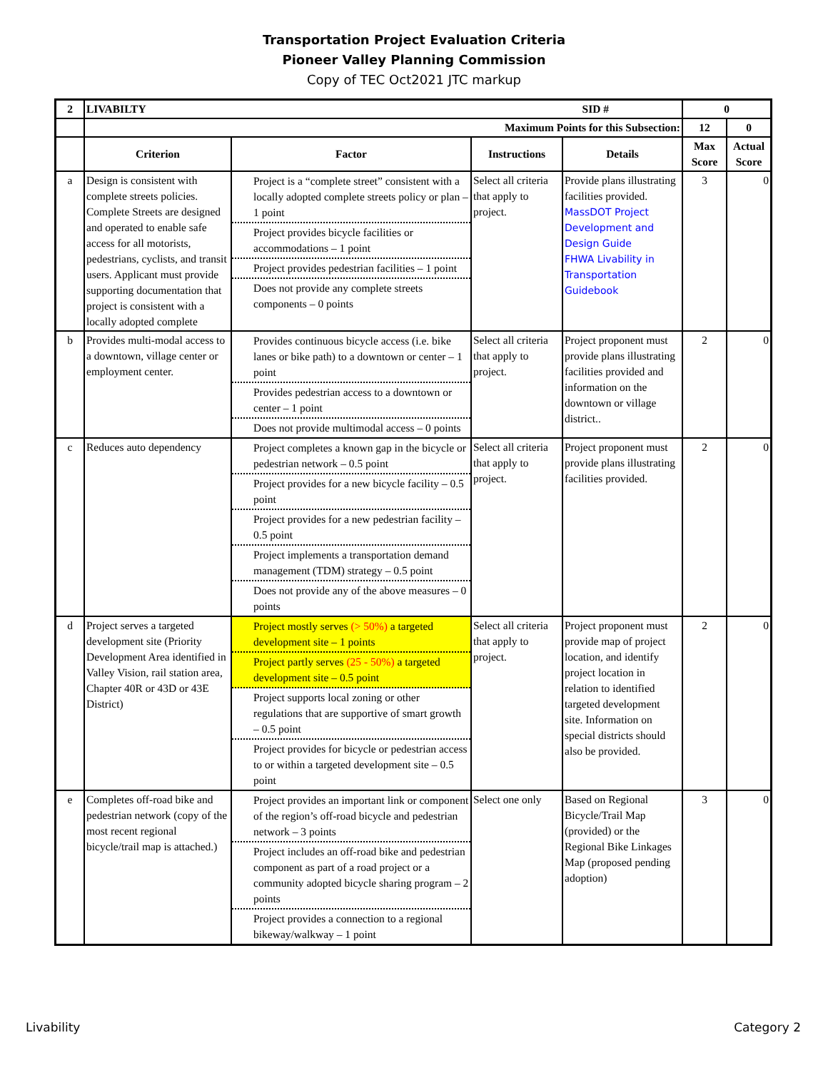Transportation Project Evaluation Criteria
Pioneer Valley Planning Commission
Copy of TEC Oct2021 JTC markup
| 2 | LIVABILTY SID # | | | | 0 | |
| --- | --- | --- | --- | --- | --- | --- |
| | Maximum Points for this Subsection: | | | | 12 | 0 |
| | Criterion | Factor | Instructions | Details | Max Score | Actual Score |
| a | Design is consistent with complete streets policies. Complete Streets are designed and operated to enable safe access for all motorists, pedestrians, cyclists, and transit users. Applicant must provide supporting documentation that project is consistent with a locally adopted complete | Project is a “complete street” consistent with a locally adopted complete streets policy or plan – 1 point Project provides bicycle facilities or accommodations – 1 point Project provides pedestrian facilities – 1 point Does not provide any complete streets components – 0 points | Select all criteria that apply to project. | Provide plans illustrating facilities provided. MassDOT Project Development and Design Guide FHWA Livability in Transportation Guidebook | 3 | 0 |
| b | Provides multi-modal access to a downtown, village center or employment center. | Provides continuous bicycle access (i.e. bike lanes or bike path) to a downtown or center – 1 point Provides pedestrian access to a downtown or center – 1 point Does not provide multimodal access – 0 points | Select all criteria that apply to project. | Project proponent must provide plans illustrating facilities provided and information on the downtown or village district.. | 2 | 0 |
| c | Reduces auto dependency | Project completes a known gap in the bicycle or pedestrian network – 0.5 point Project provides for a new bicycle facility – 0.5 point Project provides for a new pedestrian facility – 0.5 point Project implements a transportation demand management (TDM) strategy – 0.5 point Does not provide any of the above measures – 0 points | Select all criteria that apply to project. | Project proponent must provide plans illustrating facilities provided. | 2 | 0 |
| d | Project serves a targeted development site (Priority Development Area identified in Valley Vision, rail station area, Chapter 40R or 43D or 43E District) | Project mostly serves (> 50%) a targeted development site – 1 points Project partly serves (25 - 50%) a targeted development site – 0.5 point Project supports local zoning or other regulations that are supportive of smart growth – 0.5 point Project provides for bicycle or pedestrian access to or within a targeted development site – 0.5 point | Select all criteria that apply to project. | Project proponent must provide map of project location, and identify project location in relation to identified targeted development site. Information on special districts should also be provided. | 2 | 0 |
| e | Completes off-road bike and pedestrian network (copy of the most recent regional bicycle/trail map is attached.) | Project provides an important link or component of the region’s off-road bicycle and pedestrian network – 3 points Project includes an off-road bike and pedestrian component as part of a road project or a community adopted bicycle sharing program – 2 points Project provides a connection to a regional bikeway/walkway – 1 point | Select one only | Based on Regional Bicycle/Trail Map (provided) or the Regional Bike Linkages Map (proposed pending adoption) | 3 | 0 |
Livability Category 2